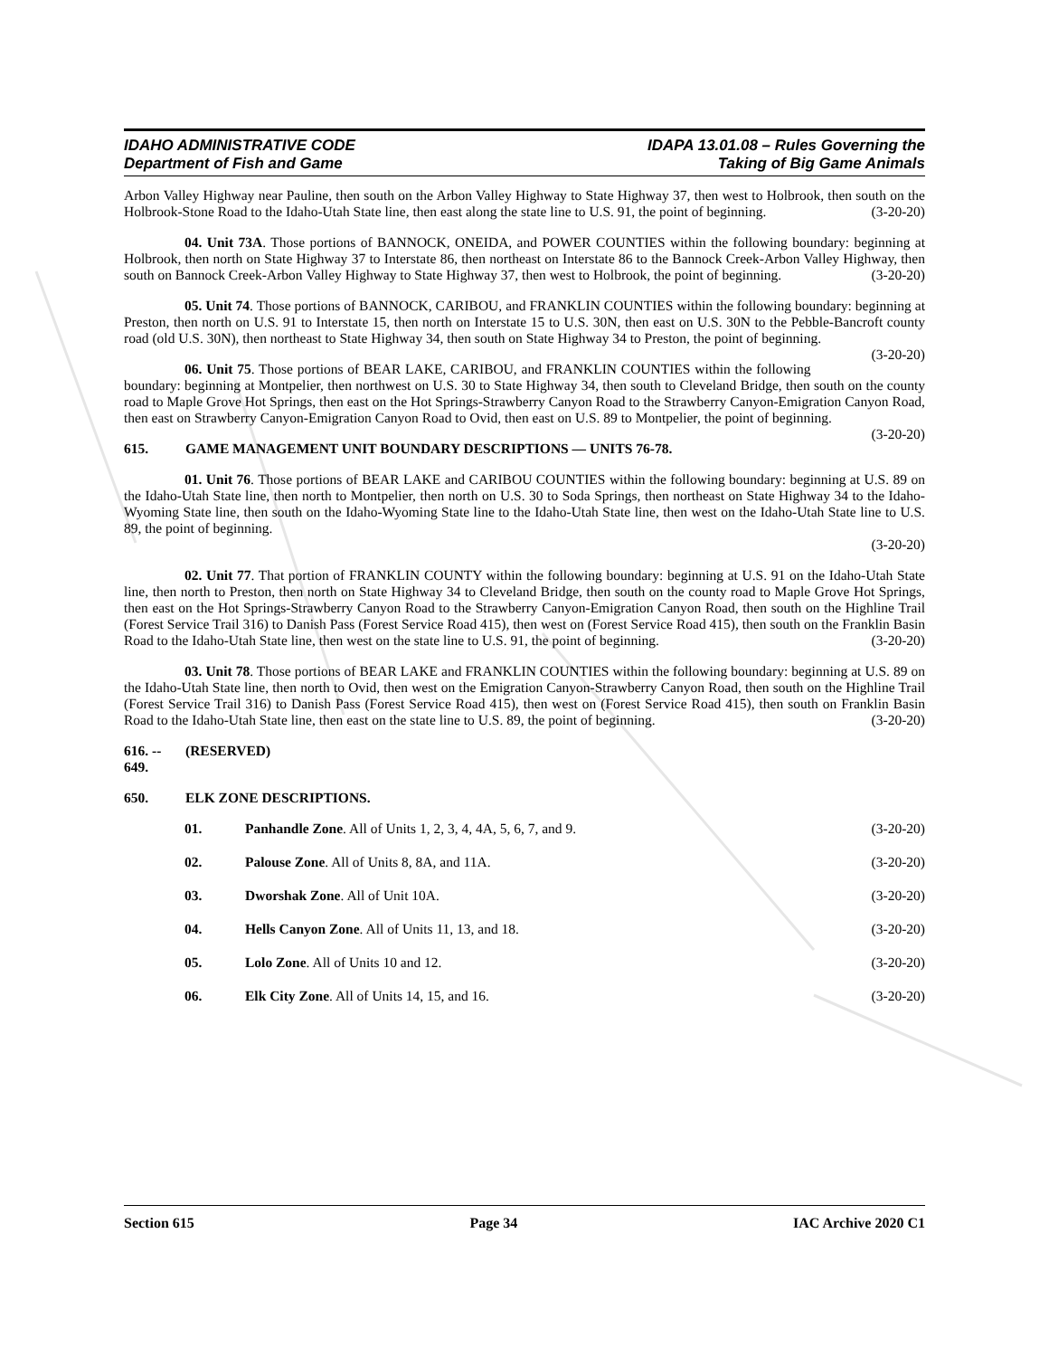IDAHO ADMINISTRATIVE CODE
Department of Fish and Game
IDAPA 13.01.08 – Rules Governing the
Taking of Big Game Animals
Arbon Valley Highway near Pauline, then south on the Arbon Valley Highway to State Highway 37, then west to Holbrook, then south on the Holbrook-Stone Road to the Idaho-Utah State line, then east along the state line to U.S. 91, the point of beginning. (3-20-20)
04. Unit 73A. Those portions of BANNOCK, ONEIDA, and POWER COUNTIES within the following boundary: beginning at Holbrook, then north on State Highway 37 to Interstate 86, then northeast on Interstate 86 to the Bannock Creek-Arbon Valley Highway, then south on Bannock Creek-Arbon Valley Highway to State Highway 37, then west to Holbrook, the point of beginning. (3-20-20)
05. Unit 74. Those portions of BANNOCK, CARIBOU, and FRANKLIN COUNTIES within the following boundary: beginning at Preston, then north on U.S. 91 to Interstate 15, then north on Interstate 15 to U.S. 30N, then east on U.S. 30N to the Pebble-Bancroft county road (old U.S. 30N), then northeast to State Highway 34, then south on State Highway 34 to Preston, the point of beginning. (3-20-20)
06. Unit 75. Those portions of BEAR LAKE, CARIBOU, and FRANKLIN COUNTIES within the following boundary: beginning at Montpelier, then northwest on U.S. 30 to State Highway 34, then south to Cleveland Bridge, then south on the county road to Maple Grove Hot Springs, then east on the Hot Springs-Strawberry Canyon Road to the Strawberry Canyon-Emigration Canyon Road, then east on Strawberry Canyon-Emigration Canyon Road to Ovid, then east on U.S. 89 to Montpelier, the point of beginning. (3-20-20)
615. GAME MANAGEMENT UNIT BOUNDARY DESCRIPTIONS — UNITS 76-78.
01. Unit 76. Those portions of BEAR LAKE and CARIBOU COUNTIES within the following boundary: beginning at U.S. 89 on the Idaho-Utah State line, then north to Montpelier, then north on U.S. 30 to Soda Springs, then northeast on State Highway 34 to the Idaho-Wyoming State line, then south on the Idaho-Wyoming State line to the Idaho-Utah State line, then west on the Idaho-Utah State line to U.S. 89, the point of beginning.
(3-20-20)
02. Unit 77. That portion of FRANKLIN COUNTY within the following boundary: beginning at U.S. 91 on the Idaho-Utah State line, then north to Preston, then north on State Highway 34 to Cleveland Bridge, then south on the county road to Maple Grove Hot Springs, then east on the Hot Springs-Strawberry Canyon Road to the Strawberry Canyon-Emigration Canyon Road, then south on the Highline Trail (Forest Service Trail 316) to Danish Pass (Forest Service Road 415), then west on (Forest Service Road 415), then south on the Franklin Basin Road to the Idaho-Utah State line, then west on the state line to U.S. 91, the point of beginning. (3-20-20)
03. Unit 78. Those portions of BEAR LAKE and FRANKLIN COUNTIES within the following boundary: beginning at U.S. 89 on the Idaho-Utah State line, then north to Ovid, then west on the Emigration Canyon-Strawberry Canyon Road, then south on the Highline Trail (Forest Service Trail 316) to Danish Pass (Forest Service Road 415), then west on (Forest Service Road 415), then south on Franklin Basin Road to the Idaho-Utah State line, then east on the state line to U.S. 89, the point of beginning. (3-20-20)
616. -- 649. (RESERVED)
650. ELK ZONE DESCRIPTIONS.
01. Panhandle Zone. All of Units 1, 2, 3, 4, 4A, 5, 6, 7, and 9. (3-20-20)
02. Palouse Zone. All of Units 8, 8A, and 11A. (3-20-20)
03. Dworshak Zone. All of Unit 10A. (3-20-20)
04. Hells Canyon Zone. All of Units 11, 13, and 18. (3-20-20)
05. Lolo Zone. All of Units 10 and 12. (3-20-20)
06. Elk City Zone. All of Units 14, 15, and 16. (3-20-20)
Section 615 Page 34 IAC Archive 2020 C1